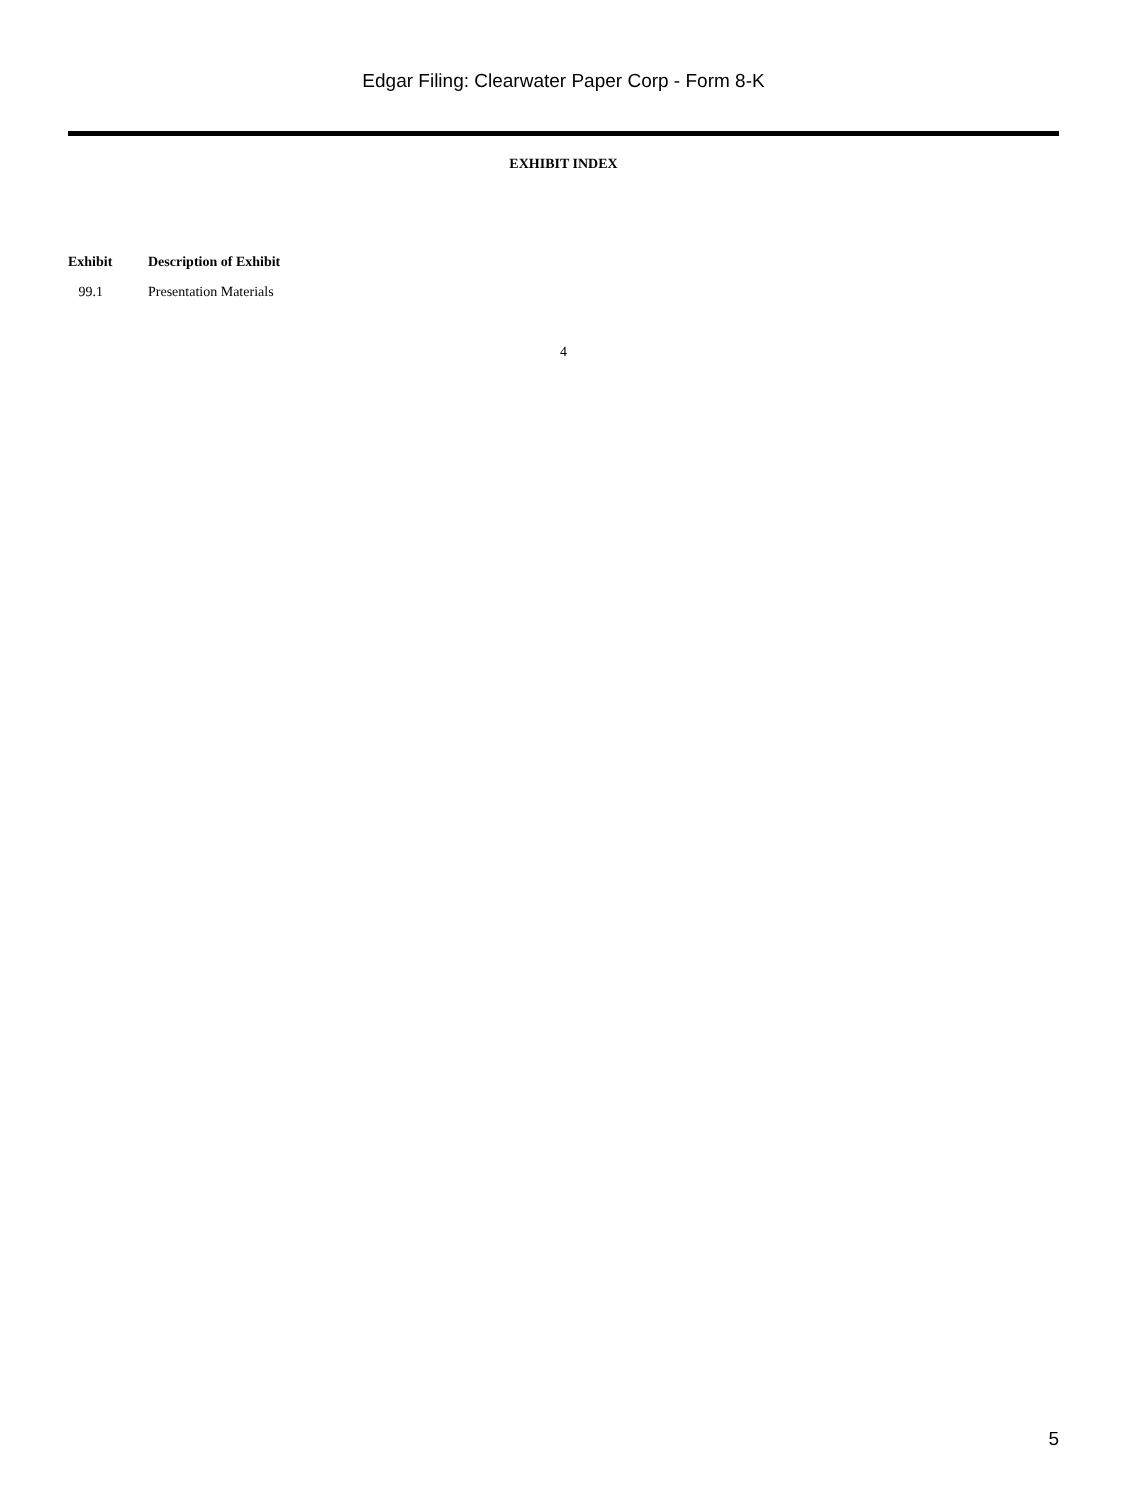Edgar Filing: Clearwater Paper Corp - Form 8-K
EXHIBIT INDEX
| Exhibit | Description of Exhibit |
| --- | --- |
| 99.1 | Presentation Materials |
4
5